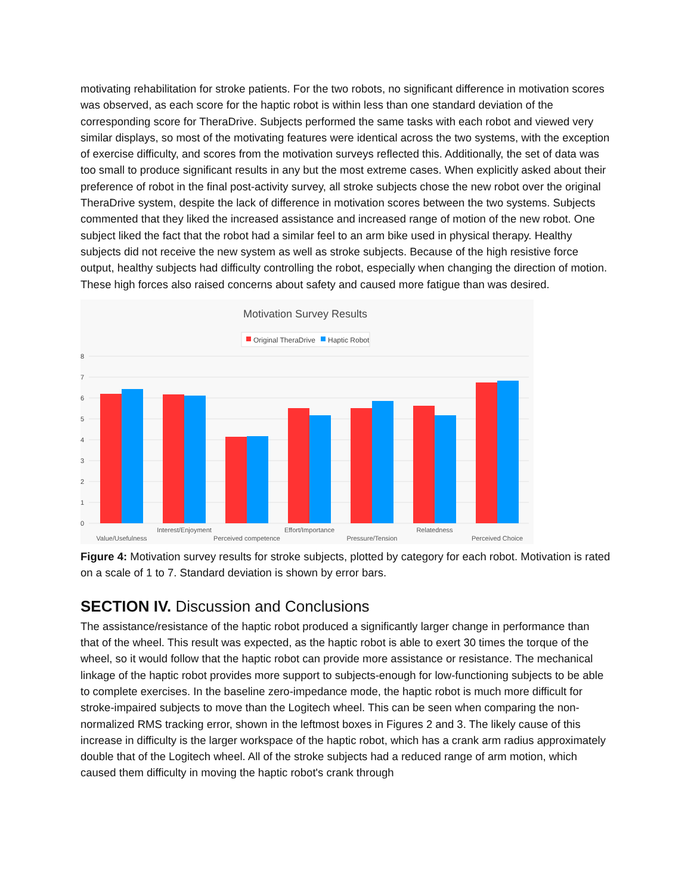motivating rehabilitation for stroke patients. For the two robots, no significant difference in motivation scores was observed, as each score for the haptic robot is within less than one standard deviation of the corresponding score for TheraDrive. Subjects performed the same tasks with each robot and viewed very similar displays, so most of the motivating features were identical across the two systems, with the exception of exercise difficulty, and scores from the motivation surveys reflected this. Additionally, the set of data was too small to produce significant results in any but the most extreme cases. When explicitly asked about their preference of robot in the final post-activity survey, all stroke subjects chose the new robot over the original TheraDrive system, despite the lack of difference in motivation scores between the two systems. Subjects commented that they liked the increased assistance and increased range of motion of the new robot. One subject liked the fact that the robot had a similar feel to an arm bike used in physical therapy. Healthy subjects did not receive the new system as well as stroke subjects. Because of the high resistive force output, healthy subjects had difficulty controlling the robot, especially when changing the direction of motion. These high forces also raised concerns about safety and caused more fatigue than was desired.
Motivation Survey Results
Original TheraDrive
Haptic Robot
8
7
6
5
4
3
2
1
0
Value/Usefulness
Interest/Enjoyment
Perceived competence
Effort/Importance
Pressure/Tension
Relatedness
Perceived Choice
Figure 4: Motivation survey results for stroke subjects, plotted by category for each robot. Motivation is rated on a scale of 1 to 7. Standard deviation is shown by error bars.
SECTION IV. Discussion and Conclusions
The assistance/resistance of the haptic robot produced a significantly larger change in performance than that of the wheel. This result was expected, as the haptic robot is able to exert 30 times the torque of the wheel, so it would follow that the haptic robot can provide more assistance or resistance. The mechanical linkage of the haptic robot provides more support to subjects-enough for low-functioning subjects to be able to complete exercises. In the baseline zero-impedance mode, the haptic robot is much more difficult for stroke-impaired subjects to move than the Logitech wheel. This can be seen when comparing the non-normalized RMS tracking error, shown in the leftmost boxes in Figures 2 and 3. The likely cause of this increase in difficulty is the larger workspace of the haptic robot, which has a crank arm radius approximately double that of the Logitech wheel. All of the stroke subjects had a reduced range of arm motion, which caused them difficulty in moving the haptic robot's crank through